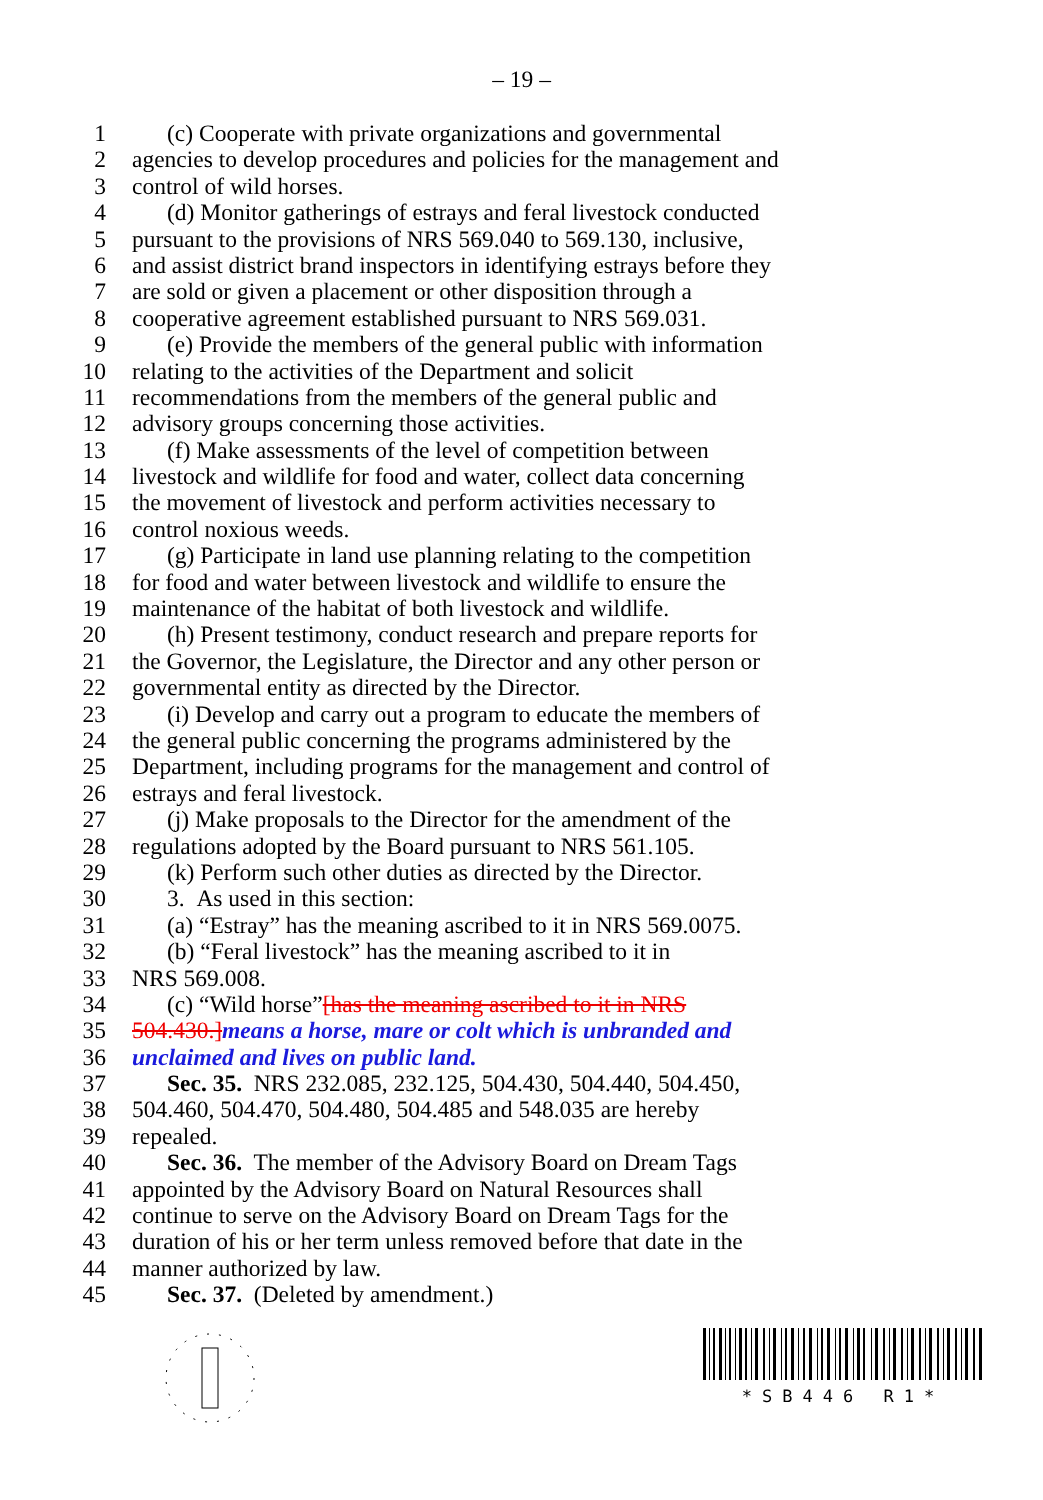– 19 –
1 (c) Cooperate with private organizations and governmental
2 agencies to develop procedures and policies for the management and
3 control of wild horses.
4 (d) Monitor gatherings of estrays and feral livestock conducted
5 pursuant to the provisions of NRS 569.040 to 569.130, inclusive,
6 and assist district brand inspectors in identifying estrays before they
7 are sold or given a placement or other disposition through a
8 cooperative agreement established pursuant to NRS 569.031.
9 (e) Provide the members of the general public with information
10 relating to the activities of the Department and solicit
11 recommendations from the members of the general public and
12 advisory groups concerning those activities.
13 (f) Make assessments of the level of competition between
14 livestock and wildlife for food and water, collect data concerning
15 the movement of livestock and perform activities necessary to
16 control noxious weeds.
17 (g) Participate in land use planning relating to the competition
18 for food and water between livestock and wildlife to ensure the
19 maintenance of the habitat of both livestock and wildlife.
20 (h) Present testimony, conduct research and prepare reports for
21 the Governor, the Legislature, the Director and any other person or
22 governmental entity as directed by the Director.
23 (i) Develop and carry out a program to educate the members of
24 the general public concerning the programs administered by the
25 Department, including programs for the management and control of
26 estrays and feral livestock.
27 (j) Make proposals to the Director for the amendment of the
28 regulations adopted by the Board pursuant to NRS 561.105.
29 (k) Perform such other duties as directed by the Director.
30 3. As used in this section:
31 (a) “Estray” has the meaning ascribed to it in NRS 569.0075.
32 (b) “Feral livestock” has the meaning ascribed to it in
33 NRS 569.008.
34 (c) “Wild horse” [has the meaning ascribed to it in NRS
35 504.430.] means a horse, mare or colt which is unbranded and
36 unclaimed and lives on public land.
37 Sec. 35. NRS 232.085, 232.125, 504.430, 504.440, 504.450,
38 504.460, 504.470, 504.480, 504.485 and 548.035 are hereby
39 repealed.
40 Sec. 36. The member of the Advisory Board on Dream Tags
41 appointed by the Advisory Board on Natural Resources shall
42 continue to serve on the Advisory Board on Dream Tags for the
43 duration of his or her term unless removed before that date in the
44 manner authorized by law.
45 Sec. 37. (Deleted by amendment.)
*SB446 R1*